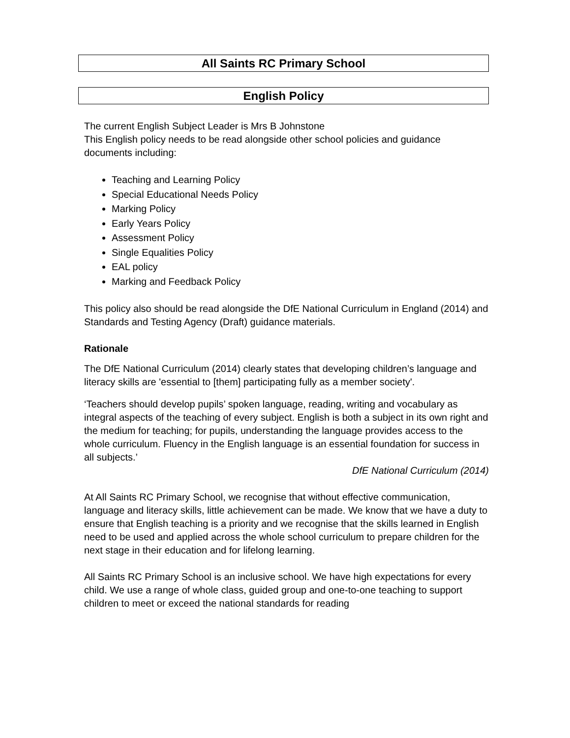All Saints RC Primary School
English Policy
The current English Subject Leader is Mrs B Johnstone
This English policy needs to be read alongside other school policies and guidance documents including:
Teaching and Learning Policy
Special Educational Needs Policy
Marking Policy
Early Years Policy
Assessment Policy
Single Equalities Policy
EAL policy
Marking and Feedback Policy
This policy also should be read alongside the DfE National Curriculum in England (2014) and Standards and Testing Agency (Draft) guidance materials.
Rationale
The DfE National Curriculum (2014) clearly states that developing children’s language and literacy skills are 'essential to [them] participating fully as a member society'.
‘Teachers should develop pupils’ spoken language, reading, writing and vocabulary as integral aspects of the teaching of every subject. English is both a subject in its own right and the medium for teaching; for pupils, understanding the language provides access to the whole curriculum. Fluency in the English language is an essential foundation for success in all subjects.’
DfE National Curriculum (2014)
At All Saints RC Primary School, we recognise that without effective communication, language and literacy skills, little achievement can be made. We know that we have a duty to ensure that English teaching is a priority and we recognise that the skills learned in English need to be used and applied across the whole school curriculum to prepare children for the next stage in their education and for lifelong learning.
All Saints RC Primary School is an inclusive school. We have high expectations for every child. We use a range of whole class, guided group and one-to-one teaching to support children to meet or exceed the national standards for reading